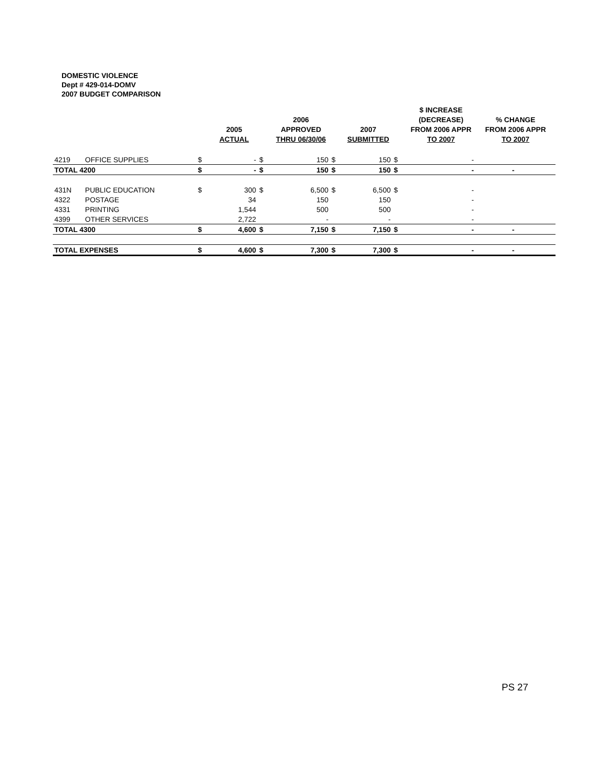DOMESTIC VIOLENCE
Dept # 429-014-DOMV
2007 BUDGET COMPARISON
| | | | 2005 ACTUAL | | 2006 APPROVED THRU 06/30/06 | | 2007 SUBMITTED | | $ INCREASE (DECREASE) FROM 2006 APPR TO 2007 | % CHANGE FROM 2006 APPR TO 2007 |
| --- | --- | --- | --- | --- | --- | --- | --- | --- | --- | --- |
| 4219 | OFFICE SUPPLIES | $ | - | $ | 150 | $ | 150 | $ | - | |
| TOTAL 4200 | | $ | - | $ | 150 | $ | 150 | $ | - | - |
| 431N | PUBLIC EDUCATION | $ | 300 | $ | 6,500 | $ | 6,500 | $ | - | |
| 4322 | POSTAGE | | 34 | | 150 | | 150 | | - | |
| 4331 | PRINTING | | 1,544 | | 500 | | 500 | | - | |
| 4399 | OTHER SERVICES | | 2,722 | | - | | - | | - | |
| TOTAL 4300 | | $ | 4,600 | $ | 7,150 | $ | 7,150 | $ | - | - |
| TOTAL EXPENSES | | $ | 4,600 | $ | 7,300 | $ | 7,300 | $ | - | - |
PS 27